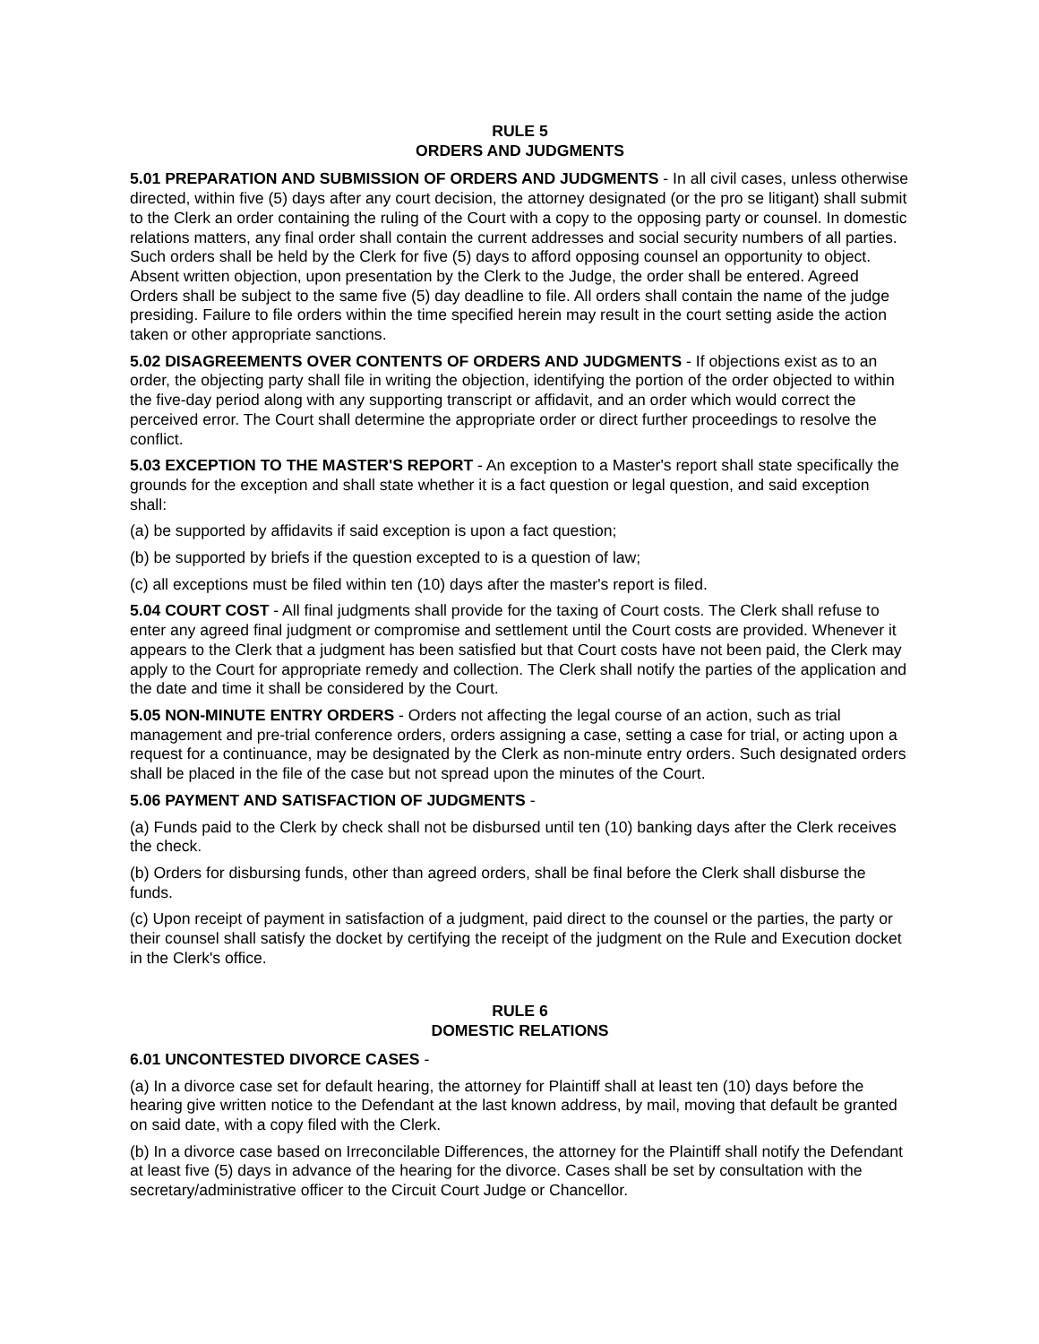RULE 5
ORDERS AND JUDGMENTS
5.01 PREPARATION AND SUBMISSION OF ORDERS AND JUDGMENTS - In all civil cases, unless otherwise directed, within five (5) days after any court decision, the attorney designated (or the pro se litigant) shall submit to the Clerk an order containing the ruling of the Court with a copy to the opposing party or counsel. In domestic relations matters, any final order shall contain the current addresses and social security numbers of all parties. Such orders shall be held by the Clerk for five (5) days to afford opposing counsel an opportunity to object. Absent written objection, upon presentation by the Clerk to the Judge, the order shall be entered. Agreed Orders shall be subject to the same five (5) day deadline to file. All orders shall contain the name of the judge presiding. Failure to file orders within the time specified herein may result in the court setting aside the action taken or other appropriate sanctions.
5.02 DISAGREEMENTS OVER CONTENTS OF ORDERS AND JUDGMENTS - If objections exist as to an order, the objecting party shall file in writing the objection, identifying the portion of the order objected to within the five-day period along with any supporting transcript or affidavit, and an order which would correct the perceived error. The Court shall determine the appropriate order or direct further proceedings to resolve the conflict.
5.03 EXCEPTION TO THE MASTER'S REPORT - An exception to a Master's report shall state specifically the grounds for the exception and shall state whether it is a fact question or legal question, and said exception shall:
(a) be supported by affidavits if said exception is upon a fact question;
(b) be supported by briefs if the question excepted to is a question of law;
(c) all exceptions must be filed within ten (10) days after the master's report is filed.
5.04 COURT COST - All final judgments shall provide for the taxing of Court costs. The Clerk shall refuse to enter any agreed final judgment or compromise and settlement until the Court costs are provided. Whenever it appears to the Clerk that a judgment has been satisfied but that Court costs have not been paid, the Clerk may apply to the Court for appropriate remedy and collection. The Clerk shall notify the parties of the application and the date and time it shall be considered by the Court.
5.05 NON-MINUTE ENTRY ORDERS - Orders not affecting the legal course of an action, such as trial management and pre-trial conference orders, orders assigning a case, setting a case for trial, or acting upon a request for a continuance, may be designated by the Clerk as non-minute entry orders. Such designated orders shall be placed in the file of the case but not spread upon the minutes of the Court.
5.06 PAYMENT AND SATISFACTION OF JUDGMENTS -
(a) Funds paid to the Clerk by check shall not be disbursed until ten (10) banking days after the Clerk receives the check.
(b) Orders for disbursing funds, other than agreed orders, shall be final before the Clerk shall disburse the funds.
(c) Upon receipt of payment in satisfaction of a judgment, paid direct to the counsel or the parties, the party or their counsel shall satisfy the docket by certifying the receipt of the judgment on the Rule and Execution docket in the Clerk's office.
RULE 6
DOMESTIC RELATIONS
6.01 UNCONTESTED DIVORCE CASES -
(a) In a divorce case set for default hearing, the attorney for Plaintiff shall at least ten (10) days before the hearing give written notice to the Defendant at the last known address, by mail, moving that default be granted on said date, with a copy filed with the Clerk.
(b) In a divorce case based on Irreconcilable Differences, the attorney for the Plaintiff shall notify the Defendant at least five (5) days in advance of the hearing for the divorce. Cases shall be set by consultation with the secretary/administrative officer to the Circuit Court Judge or Chancellor.